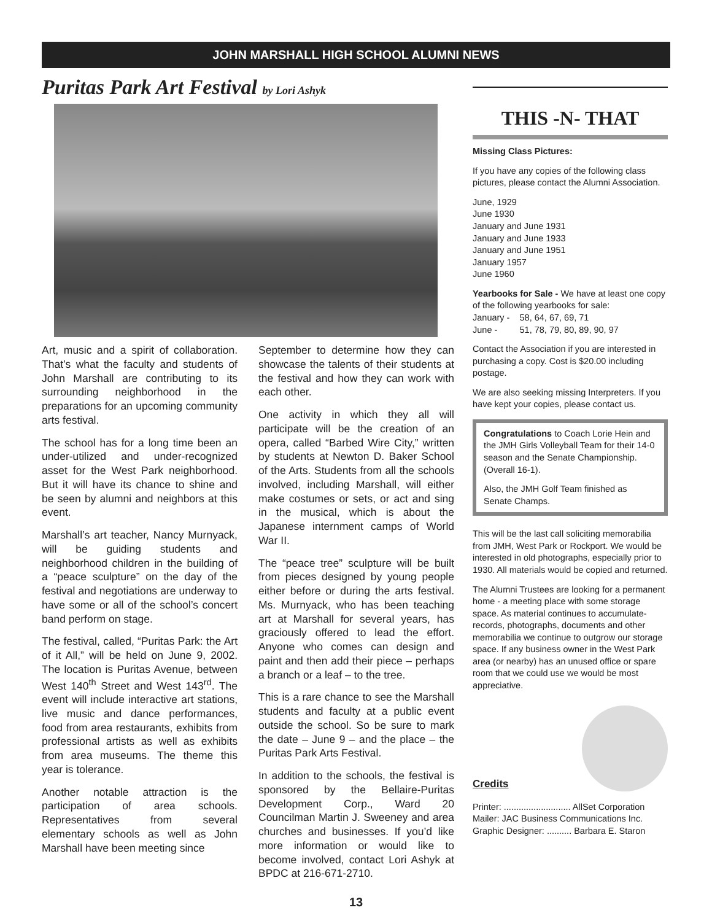JOHN MARSHALL HIGH SCHOOL ALUMNI NEWS
Puritas Park Art Festival by Lori Ashyk
Art, music and a spirit of collaboration. That’s what the faculty and students of John Marshall are contributing to its surrounding neighborhood in the preparations for an upcoming community arts festival.
The school has for a long time been an under-utilized and under-recognized asset for the West Park neighborhood. But it will have its chance to shine and be seen by alumni and neighbors at this event.
Marshall’s art teacher, Nancy Murnyack, will be guiding students and neighborhood children in the building of a “peace sculpture” on the day of the festival and negotiations are underway to have some or all of the school’s concert band perform on stage.
The festival, called, “Puritas Park: the Art of it All,” will be held on June 9, 2002. The location is Puritas Avenue, between West 140<sup>th</sup> Street and West 143<sup>rd</sup>. The event will include interactive art stations, live music and dance performances, food from area restaurants, exhibits from professional artists as well as exhibits from area museums. The theme this year is tolerance.
Another notable attraction is the participation of area schools. Representatives from several elementary schools as well as John Marshall have been meeting since
September to determine how they can showcase the talents of their students at the festival and how they can work with each other.
One activity in which they all will participate will be the creation of an opera, called “Barbed Wire City,” written by students at Newton D. Baker School of the Arts. Students from all the schools involved, including Marshall, will either make costumes or sets, or act and sing in the musical, which is about the Japanese internment camps of World War II.
The “peace tree” sculpture will be built from pieces designed by young people either before or during the arts festival. Ms. Murnyack, who has been teaching art at Marshall for several years, has graciously offered to lead the effort. Anyone who comes can design and paint and then add their piece – perhaps a branch or a leaf – to the tree.
This is a rare chance to see the Marshall students and faculty at a public event outside the school. So be sure to mark the date – June 9 – and the place – the Puritas Park Arts Festival.
In addition to the schools, the festival is sponsored by the Bellaire-Puritas Development Corp., Ward 20 Councilman Martin J. Sweeney and area churches and businesses. If you’d like more information or would like to become involved, contact Lori Ashyk at BPDC at 216-671-2710.
THIS -N- THAT
Missing Class Pictures:
If you have any copies of the following class pictures, please contact the Alumni Association.
June, 1929
June 1930
January and June 1931
January and June 1933
January and June 1951
January 1957
June 1960
Yearbooks for Sale - We have at least one copy of the following yearbooks for sale:
January - 58, 64, 67, 69, 71
June - 51, 78, 79, 80, 89, 90, 97
Contact the Association if you are interested in purchasing a copy. Cost is $20.00 including postage.
We are also seeking missing Interpreters. If you have kept your copies, please contact us.
Congratulations to Coach Lorie Hein and the JMH Girls Volleyball Team for their 14-0 season and the Senate Championship. (Overall 16-1).
Also, the JMH Golf Team finished as Senate Champs.
This will be the last call soliciting memorabilia from JMH, West Park or Rockport. We would be interested in old photographs, especially prior to 1930. All materials would be copied and returned.
The Alumni Trustees are looking for a permanent home - a meeting place with some storage space. As material continues to accumulate-records, photographs, documents and other memorabilia we continue to outgrow our storage space. If any business owner in the West Park area (or nearby) has an unused office or spare room that we could use we would be most appreciative.
Credits
Printer: ........................... AllSet Corporation
Mailer: JAC Business Communications Inc.
Graphic Designer: .......... Barbara E. Staron
13